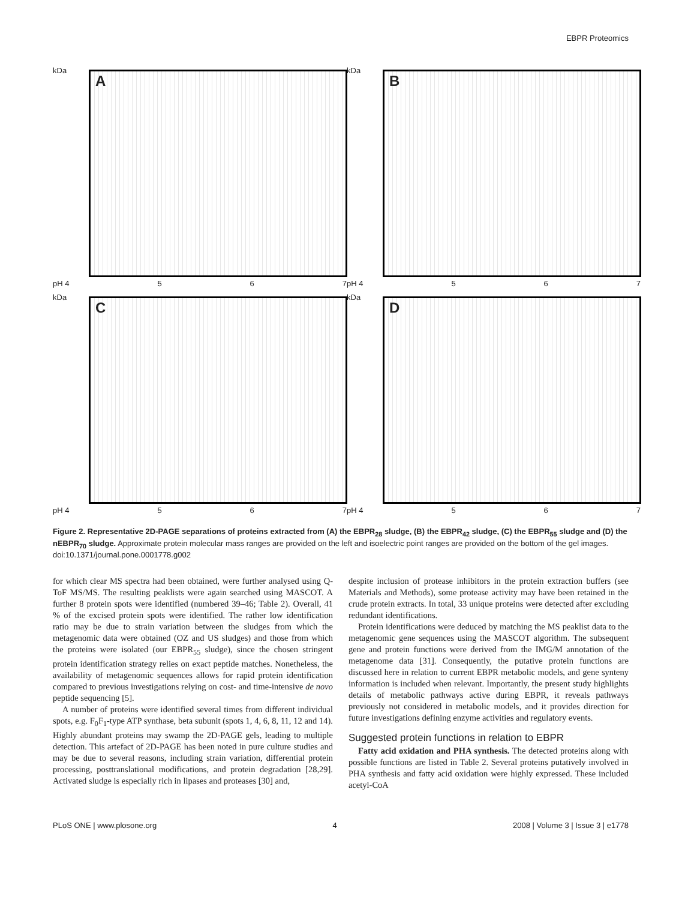EBPR Proteomics
kDa A
pH 4 5 6 7
kDa B
pH 4 5 6 7
kDa C
pH 4 5 6 7
kDa D
pH 4 5 6 7
Figure 2. Representative 2D-PAGE separations of proteins extracted from (A) the EBPR<sub>28</sub> sludge, (B) the EBPR<sub>42</sub> sludge, (C) the EBPR<sub>55</sub> sludge and (D) the nEBPR<sub>70</sub> sludge. Approximate protein molecular mass ranges are provided on the left and isoelectric point ranges are provided on the bottom of the gel images.
doi:10.1371/journal.pone.0001778.g002
for which clear MS spectra had been obtained, were further analysed using Q-ToF MS/MS. The resulting peaklists were again searched using MASCOT. A further 8 protein spots were identified (numbered 39–46; Table 2). Overall, 41 % of the excised protein spots were identified. The rather low identification ratio may be due to strain variation between the sludges from which the metagenomic data were obtained (OZ and US sludges) and those from which the proteins were isolated (our EBPR<sub>55</sub> sludge), since the chosen stringent protein identification strategy relies on exact peptide matches. Nonetheless, the availability of metagenomic sequences allows for rapid protein identification compared to previous investigations relying on cost- and time-intensive de novo peptide sequencing [5].
A number of proteins were identified several times from different individual spots, e.g. F<sub>0</sub>F<sub>1</sub>-type ATP synthase, beta subunit (spots 1, 4, 6, 8, 11, 12 and 14). Highly abundant proteins may swamp the 2D-PAGE gels, leading to multiple detection. This artefact of 2D-PAGE has been noted in pure culture studies and may be due to several reasons, including strain variation, differential protein processing, posttranslational modifications, and protein degradation [28,29]. Activated sludge is especially rich in lipases and proteases [30] and,
despite inclusion of protease inhibitors in the protein extraction buffers (see Materials and Methods), some protease activity may have been retained in the crude protein extracts. In total, 33 unique proteins were detected after excluding redundant identifications.
Protein identifications were deduced by matching the MS peaklist data to the metagenomic gene sequences using the MASCOT algorithm. The subsequent gene and protein functions were derived from the IMG/M annotation of the metagenome data [31]. Consequently, the putative protein functions are discussed here in relation to current EBPR metabolic models, and gene synteny information is included when relevant. Importantly, the present study highlights details of metabolic pathways active during EBPR, it reveals pathways previously not considered in metabolic models, and it provides direction for future investigations defining enzyme activities and regulatory events.
Suggested protein functions in relation to EBPR
Fatty acid oxidation and PHA synthesis. The detected proteins along with possible functions are listed in Table 2. Several proteins putatively involved in PHA synthesis and fatty acid oxidation were highly expressed. These included acetyl-CoA
PLoS ONE | www.plosone.org 4 2008 | Volume 3 | Issue 3 | e1778